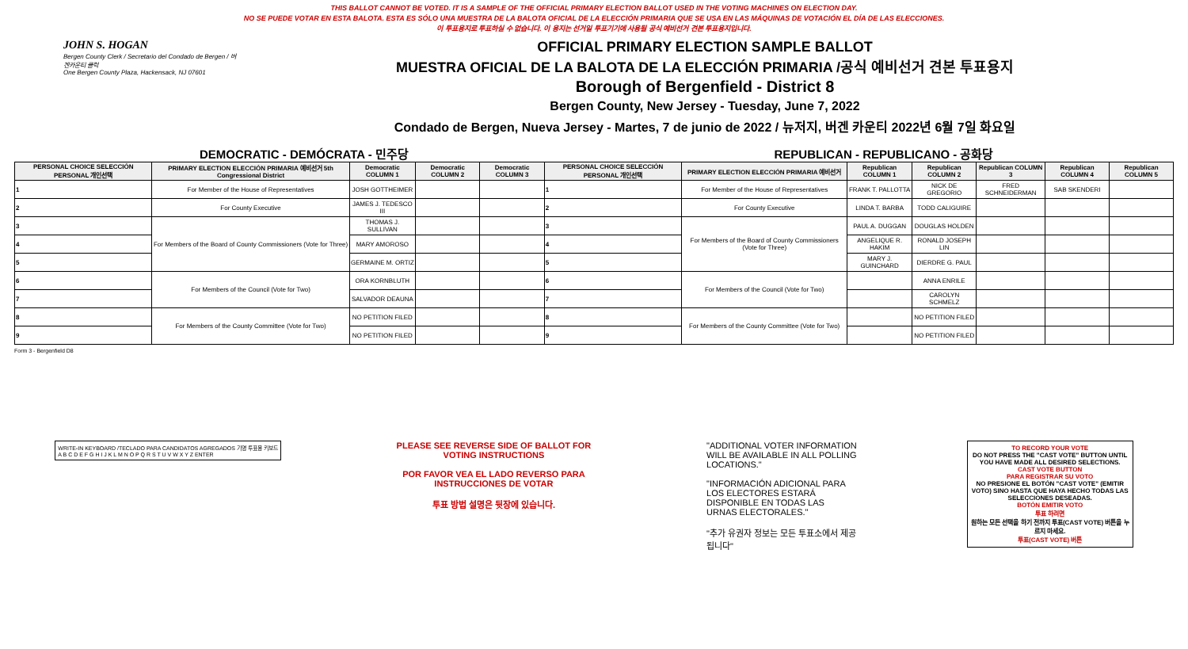THIS BALLOT CANNOT BE VOTED. IT IS A SAMPLE OF THE OFFICIAL PRIMARY ELECTION BALLOT USED IN THE VOTING MACHINES ON ELECTION DAY.
NO SE PUEDE VOTAR EN ESTA BALOTA. ESTA ES SÓLO UNA MUESTRA DE LA BALOTA OFICIAL DE LA ELECCIÓN PRIMARIA QUE SE USA EN LAS MÁQUINAS DE VOTACIÓN EL DÍA DE LAS ELECCIONES.
이 투표용지로 투표하실 수 없습니다. 이 용지는 선거일 투표기기에 사용될 공식 예비선거 견본 투표용지입니다.
JOHN S. HOGAN
Bergen County Clerk / Secretario del Condado de Bergen / 버겐카운티 클럭
One Bergen County Plaza, Hackensack, NJ 07601
OFFICIAL PRIMARY ELECTION SAMPLE BALLOT
MUESTRA OFICIAL DE LA BALOTA DE LA ELECCIÓN PRIMARIA /공식 예비선거 견본 투표용지
Borough of Bergenfield - District 8
Bergen County, New Jersey - Tuesday, June 7, 2022
Condado de Bergen, Nueva Jersey - Martes, 7 de junio de 2022 / 뉴저지, 버겐 카운티 2022년 6월 7일 화요일
DEMOCRATIC - DEMÓCRATA - 민주당 REPUBLICAN - REPUBLICANO - 공화당
| PERSONAL CHOICE SELECCIÓN PERSONAL 개인선택 | PRIMARY ELECTION ELECCIÓN PRIMARIA 예비선거 5th Congressional District | Democratic COLUMN 1 | Democratic COLUMN 2 | Democratic COLUMN 3 | PERSONAL CHOICE SELECCIÓN PERSONAL 개인선택 | PRIMARY ELECTION ELECCIÓN PRIMARIA 예비선거 | Republican COLUMN 1 | Republican COLUMN 2 | Republican COLUMN 3 | Republican COLUMN 4 | Republican COLUMN 5 |
| --- | --- | --- | --- | --- | --- | --- | --- | --- | --- | --- | --- |
| 1 | For Member of the House of Representatives | JOSH GOTTHEIMER | | | 1 | For Member of the House of Representatives | FRANK T. PALLOTTA | NICK DE GREGORIO | FRED SCHNEIDERMAN | SAB SKENDERI | |
| 2 | For County Executive | JAMES J. TEDESCO III | | | 2 | For County Executive | LINDA T. BARBA | TODD CALIGUIRE | | | |
| 3 | For Members of the Board of County Commissioners (Vote for Three) | THOMAS J. SULLIVAN | | | 3 | For Members of the Board of County Commissioners (Vote for Three) | PAUL A. DUGGAN | DOUGLAS HOLDEN | | | |
| 4 | | MARY AMOROSO | | | 4 | | ANGELIQUE R. HAKIM | RONALD JOSEPH LIN | | | |
| 5 | | GERMAINE M. ORTIZ | | | 5 | | MARY J. GUINCHARD | DIERDRE G. PAUL | | | |
| 6 | For Members of the Council (Vote for Two) | ORA KORNBLUTH | | | 6 | For Members of the Council (Vote for Two) | | ANNA ENRILE | | | |
| 7 | | SALVADOR DEAUNA | | | 7 | | | CAROLYN SCHMELZ | | | |
| 8 | For Members of the County Committee (Vote for Two) | NO PETITION FILED | | | 8 | For Members of the County Committee (Vote for Two) | | NO PETITION FILED | | | |
| 9 | | NO PETITION FILED | | | 9 | | | NO PETITION FILED | | | |
Form 3 - Bergenfield D8
WRITE-IN KEYBOARD /TECLADO PARA CANDIDATOS AGREGADOS 기명 투표용 키보드
A B C D E F G H I J K L M N O P Q R S T U V W X Y Z ENTER
PLEASE SEE REVERSE SIDE OF BALLOT FOR VOTING INSTRUCTIONS
POR FAVOR VEA EL LADO REVERSO PARA INSTRUCCIONES DE VOTAR
투표 방법 설명은 뒷장에 있습니다.
"ADDITIONAL VOTER INFORMATION WILL BE AVAILABLE IN ALL POLLING LOCATIONS."
"INFORMACIÓN ADICIONAL PARA LOS ELECTORES ESTARÁ DISPONIBLE EN TODAS LAS URNAS ELECTORALES."
"추가 유권자 정보는 모든 투표소에서 제공됩니다"
TO RECORD YOUR VOTE
DO NOT PRESS THE "CAST VOTE" BUTTON UNTIL YOU HAVE MADE ALL DESIRED SELECTIONS.
CAST VOTE BUTTON
PARA REGISTRAR SU VOTO
NO PRESIONE EL BOTÓN "CAST VOTE" (EMITIR VOTO) SINO HASTA QUE HAYA HECHO TODAS LAS SELECCIONES DESEADAS.
BOTÓN EMITIR VOTO
투표 하려면
원하는 모든 선택을 하기 전까지 투표(CAST VOTE) 버튼을 누르지 마세요.
투표(CAST VOTE) 버튼